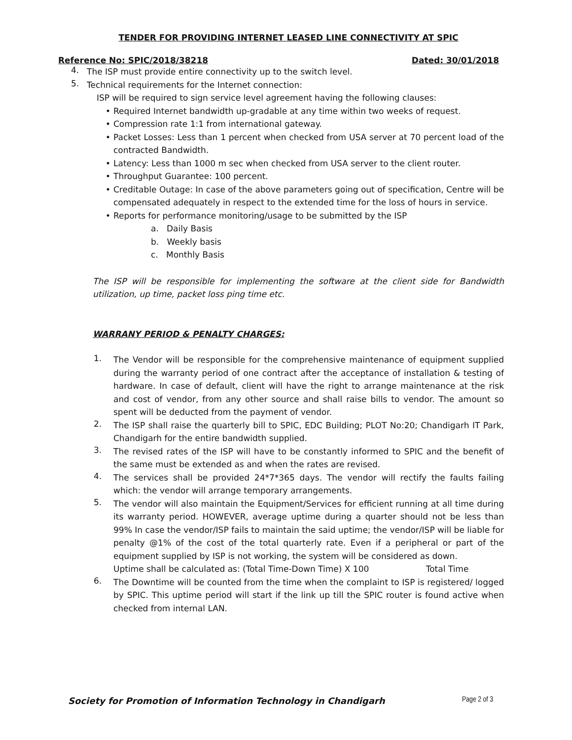TENDER FOR PROVIDING INTERNET LEASED LINE CONNECTIVITY AT SPIC
Reference No: SPIC/2018/38218 Dated: 30/01/2018
4.
The ISP must provide entire connectivity up to the switch level.
5.
Technical requirements for the Internet connection:
ISP will be required to sign service level agreement having the following clauses:
•
Required Internet bandwidth up-gradable at any time within two weeks of request.
•
Compression rate 1:1 from international gateway.
•
Packet Losses: Less than 1 percent when checked from USA server at 70 percent load of the contracted Bandwidth.
•
Latency: Less than 1000 m sec when checked from USA server to the client router.
•
Throughput Guarantee: 100 percent.
•
Creditable Outage: In case of the above parameters going out of specification, Centre will be compensated adequately in respect to the extended time for the loss of hours in service.
•
Reports for performance monitoring/usage to be submitted by the ISP
a. Daily Basis
b. Weekly basis
c. Monthly Basis
The ISP will be responsible for implementing the software at the client side for Bandwidth utilization, up time, packet loss ping time etc.
WARRANY PERIOD & PENALTY CHARGES:
1.
The Vendor will be responsible for the comprehensive maintenance of equipment supplied during the warranty period of one contract after the acceptance of installation & testing of hardware. In case of default, client will have the right to arrange maintenance at the risk and cost of vendor, from any other source and shall raise bills to vendor. The amount so spent will be deducted from the payment of vendor.
2.
The ISP shall raise the quarterly bill to SPIC, EDC Building; PLOT No:20; Chandigarh IT Park, Chandigarh for the entire bandwidth supplied.
3.
The revised rates of the ISP will have to be constantly informed to SPIC and the benefit of the same must be extended as and when the rates are revised.
4.
The services shall be provided 24*7*365 days. The vendor will rectify the faults failing which: the vendor will arrange temporary arrangements.
5.
The vendor will also maintain the Equipment/Services for efficient running at all time during its warranty period. HOWEVER, average uptime during a quarter should not be less than 99% In case the vendor/ISP fails to maintain the said uptime; the vendor/ISP will be liable for penalty @1% of the cost of the total quarterly rate. Even if a peripheral or part of the equipment supplied by ISP is not working, the system will be considered as down.
Uptime shall be calculated as: (Total Time-Down Time) X 100 Total Time
6.
The Downtime will be counted from the time when the complaint to ISP is registered/ logged by SPIC. This uptime period will start if the link up till the SPIC router is found active when checked from internal LAN.
Society for Promotion of Information Technology in Chandigarh Page 2 of 3